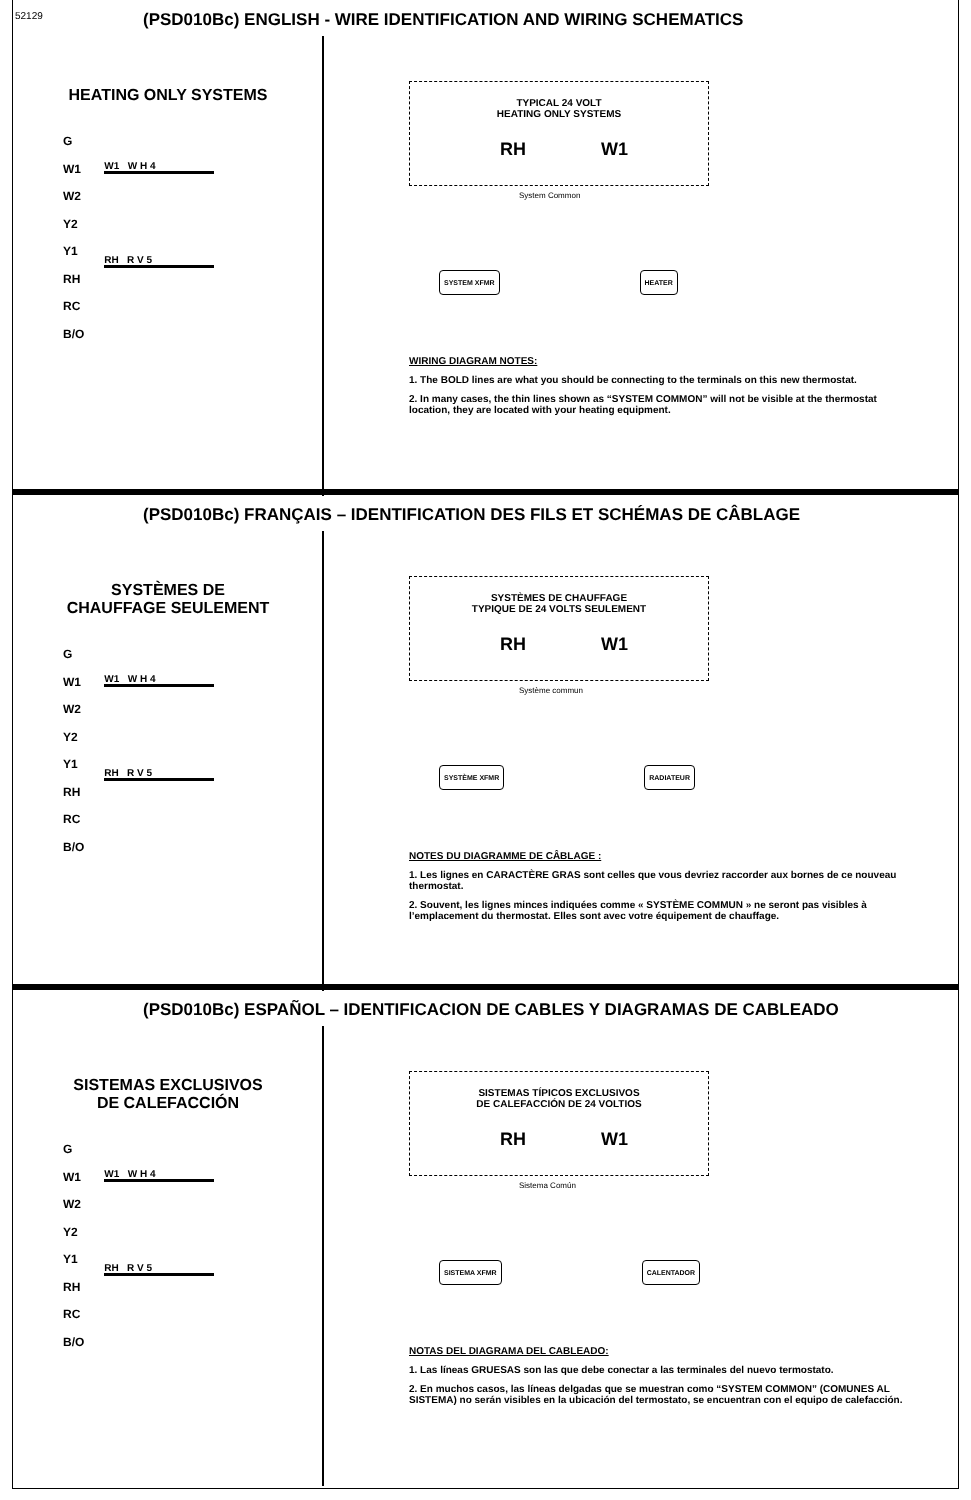52129
(PSD010Bc) ENGLISH - WIRE IDENTIFICATION AND WIRING SCHEMATICS
HEATING ONLY SYSTEMS
G
W1
W2
Y2
Y1
RH
RC
B/O
W1 W H 4
RH R V 5
TYPICAL 24 VOLT
HEATING ONLY SYSTEMS
RH W1
System Common
SYSTEM XFMR HEATER
WIRING DIAGRAM NOTES:
1. The BOLD lines are what you should be connecting to the terminals on this new thermostat.
2. In many cases, the thin lines shown as “SYSTEM COMMON” will not be visible at the thermostat location, they are located with your heating equipment.
(PSD010Bc) FRANÇAIS – IDENTIFICATION DES FILS ET SCHÉMAS DE CÂBLAGE
SYSTÈMES DE CHAUFFAGE SEULEMENT
G
W1
W2
Y2
Y1
RH
RC
B/O
W1 W H 4
RH R V 5
SYSTÈMES DE CHAUFFAGE
TYPIQUE DE 24 VOLTS SEULEMENT
RH W1
Système commun
SYSTÈME XFMR RADIATEUR
NOTES DU DIAGRAMME DE CÂBLAGE :
1. Les lignes en CARACTÈRE GRAS sont celles que vous devriez raccorder aux bornes de ce nouveau thermostat.
2. Souvent, les lignes minces indiquées comme « SYSTÈME COMMUN » ne seront pas visibles à l’emplacement du thermostat. Elles sont avec votre équipement de chauffage.
(PSD010Bc) ESPAÑOL – IDENTIFICACION DE CABLES Y DIAGRAMAS DE CABLEADO
SISTEMAS EXCLUSIVOS DE CALEFACCIÓN
G
W1
W2
Y2
Y1
RH
RC
B/O
W1 W H 4
RH R V 5
SISTEMAS TÍPICOS EXCLUSIVOS
DE CALEFACCIÓN DE 24 VOLTIOS
RH W1
Sistema Común
SISTEMA XFMR CALENTADOR
NOTAS DEL DIAGRAMA DEL CABLEADO:
1. Las líneas GRUESAS son las que debe conectar a las terminales del nuevo termostato.
2. En muchos casos, las líneas delgadas que se muestran como “SYSTEM COMMON” (COMUNES AL SISTEMA) no serán visibles en la ubicación del termostato, se encuentran con el equipo de calefacción.